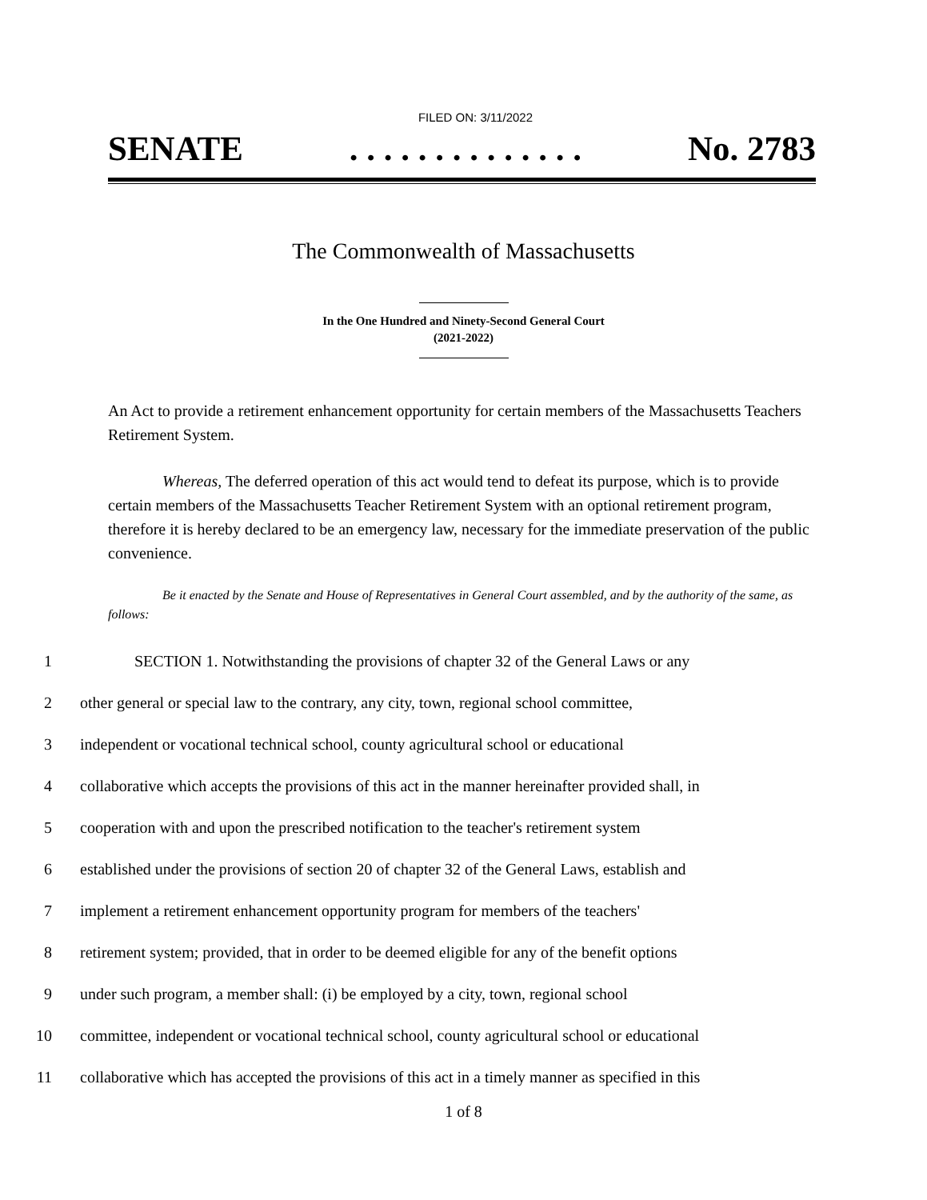FILED ON: 3/11/2022
SENATE. . . . . . . . . . . . . . No. 2783
The Commonwealth of Massachusetts
In the One Hundred and Ninety-Second General Court
(2021-2022)
An Act to provide a retirement enhancement opportunity for certain members of the Massachusetts Teachers Retirement System.
Whereas, The deferred operation of this act would tend to defeat its purpose, which is to provide certain members of the Massachusetts Teacher Retirement System with an optional retirement program, therefore it is hereby declared to be an emergency law, necessary for the immediate preservation of the public convenience.
Be it enacted by the Senate and House of Representatives in General Court assembled, and by the authority of the same, as follows:
1 SECTION 1. Notwithstanding the provisions of chapter 32 of the General Laws or any
2 other general or special law to the contrary, any city, town, regional school committee,
3 independent or vocational technical school, county agricultural school or educational
4 collaborative which accepts the provisions of this act in the manner hereinafter provided shall, in
5 cooperation with and upon the prescribed notification to the teacher's retirement system
6 established under the provisions of section 20 of chapter 32 of the General Laws, establish and
7 implement a retirement enhancement opportunity program for members of the teachers'
8 retirement system; provided, that in order to be deemed eligible for any of the benefit options
9 under such program, a member shall: (i) be employed by a city, town, regional school
10 committee, independent or vocational technical school, county agricultural school or educational
11 collaborative which has accepted the provisions of this act in a timely manner as specified in this
1 of 8